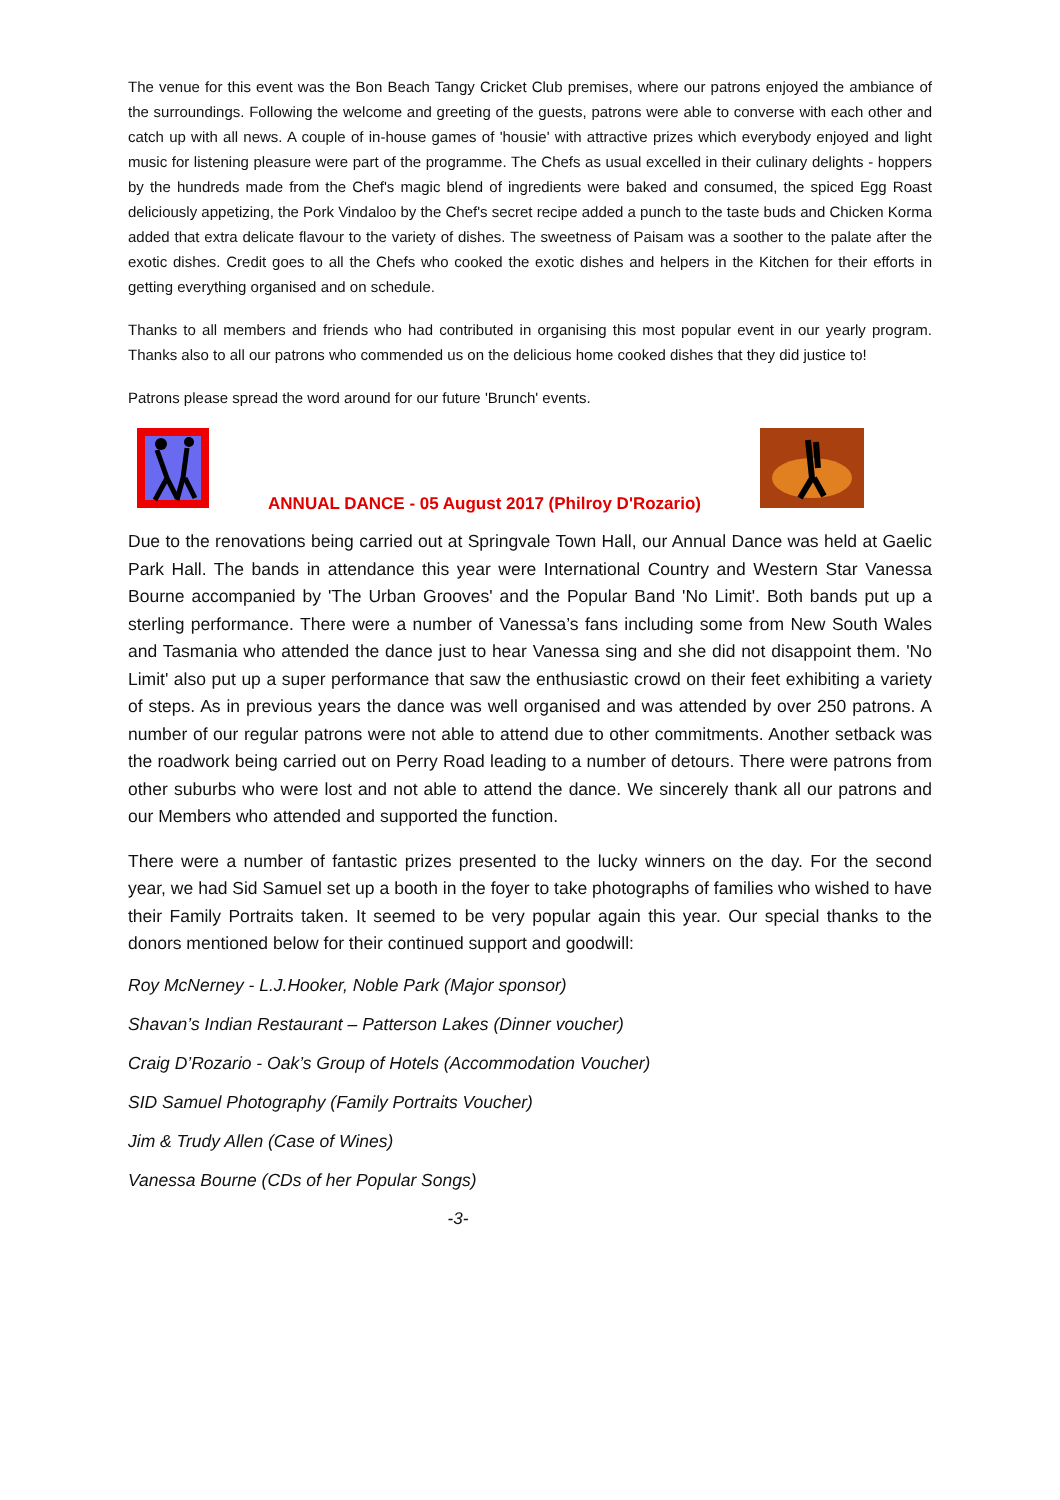The venue for this event was the Bon Beach Tangy Cricket Club premises, where our patrons enjoyed the ambiance of the surroundings. Following the welcome and greeting of the guests, patrons were able to converse with each other and catch up with all news. A couple of in-house games of 'housie' with attractive prizes which everybody enjoyed and light music for listening pleasure were part of the programme. The Chefs as usual excelled in their culinary delights - hoppers by the hundreds made from the Chef's magic blend of ingredients were baked and consumed, the spiced Egg Roast deliciously appetizing, the Pork Vindaloo by the Chef's secret recipe added a punch to the taste buds and Chicken Korma added that extra delicate flavour to the variety of dishes. The sweetness of Paisam was a soother to the palate after the exotic dishes. Credit goes to all the Chefs who cooked the exotic dishes and helpers in the Kitchen for their efforts in getting everything organised and on schedule.
Thanks to all members and friends who had contributed in organising this most popular event in our yearly program. Thanks also to all our patrons who commended us on the delicious home cooked dishes that they did justice to!
Patrons please spread the word around for our future 'Brunch' events.
ANNUAL DANCE - 05 August 2017 (Philroy D'Rozario)
Due to the renovations being carried out at Springvale Town Hall, our Annual Dance was held at Gaelic Park Hall. The bands in attendance this year were International Country and Western Star Vanessa Bourne accompanied by 'The Urban Grooves' and the Popular Band 'No Limit'. Both bands put up a sterling performance. There were a number of Vanessa’s fans including some from New South Wales and Tasmania who attended the dance just to hear Vanessa sing and she did not disappoint them. 'No Limit' also put up a super performance that saw the enthusiastic crowd on their feet exhibiting a variety of steps. As in previous years the dance was well organised and was attended by over 250 patrons. A number of our regular patrons were not able to attend due to other commitments. Another setback was the roadwork being carried out on Perry Road leading to a number of detours. There were patrons from other suburbs who were lost and not able to attend the dance. We sincerely thank all our patrons and our Members who attended and supported the function.
There were a number of fantastic prizes presented to the lucky winners on the day. For the second year, we had Sid Samuel set up a booth in the foyer to take photographs of families who wished to have their Family Portraits taken. It seemed to be very popular again this year. Our special thanks to the donors mentioned below for their continued support and goodwill:
Roy McNerney - L.J.Hooker, Noble Park (Major sponsor)
Shavan’s Indian Restaurant – Patterson Lakes (Dinner voucher)
Craig D’Rozario - Oak’s Group of Hotels (Accommodation Voucher)
SID Samuel Photography (Family Portraits Voucher)
Jim & Trudy Allen (Case of Wines)
Vanessa Bourne (CDs of her Popular Songs)
-3-